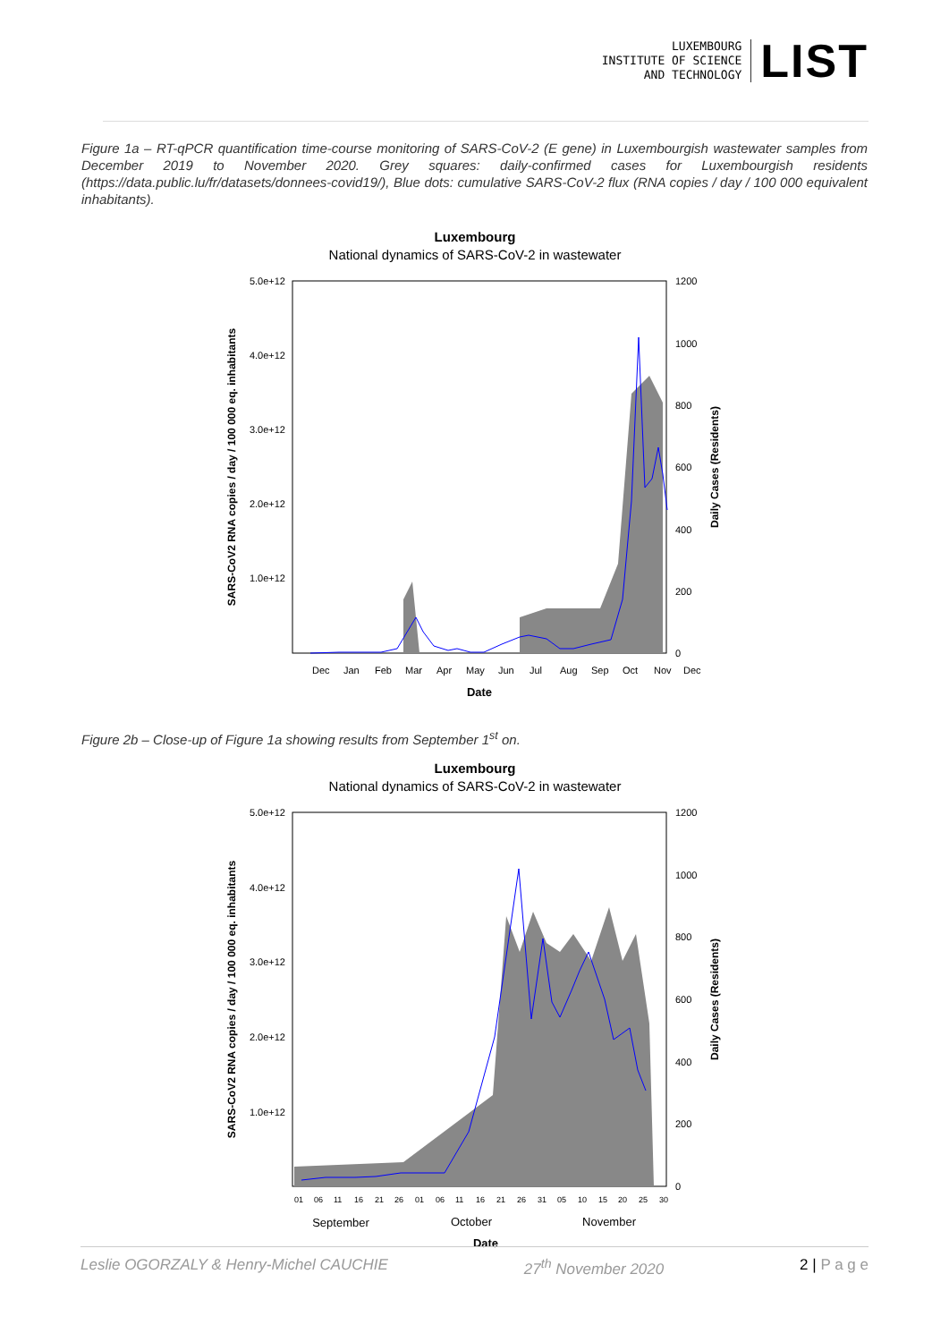LUXEMBOURG
INSTITUTE OF SCIENCE
AND TECHNOLOGY
LIST
Figure 1a – RT-qPCR quantification time-course monitoring of SARS-CoV-2 (E gene) in Luxembourgish wastewater samples from December 2019 to November 2020. Grey squares: daily-confirmed cases for Luxembourgish residents (https://data.public.lu/fr/datasets/donnees-covid19/), Blue dots: cumulative SARS-CoV-2 flux (RNA copies / day / 100 000 equivalent inhabitants).
Luxembourg
National dynamics of SARS-CoV-2 in wastewater
5.0e+12
4.0e+12
3.0e+12
2.0e+12
1.0e+12
1200
1000
800
600
400
200
0
SARS-CoV2 RNA copies / day / 100 000 eq. inhabitants
Daily Cases (Residents)
Dec
Jan
Feb
Mar
Apr
May
Jun
Jul
Aug
Sep
Oct
Nov
Dec
Date
Figure 2b – Close-up of Figure 1a showing results from September 1<sup>st</sup> on.
Luxembourg
National dynamics of SARS-CoV-2 in wastewater
5.0e+12
4.0e+12
3.0e+12
2.0e+12
1.0e+12
1200
1000
800
600
400
200
0
SARS-CoV2 RNA copies / day / 100 000 eq. inhabitants
Daily Cases (Residents)
01
06
11
16
21
26
01
06
11
16
21
26
31
05
10
15
20
25
30
September
October
November
Date
Leslie OGORZALY & Henry-Michel CAUCHIE 27<sup>th</sup> November 2020 2 | P a g e